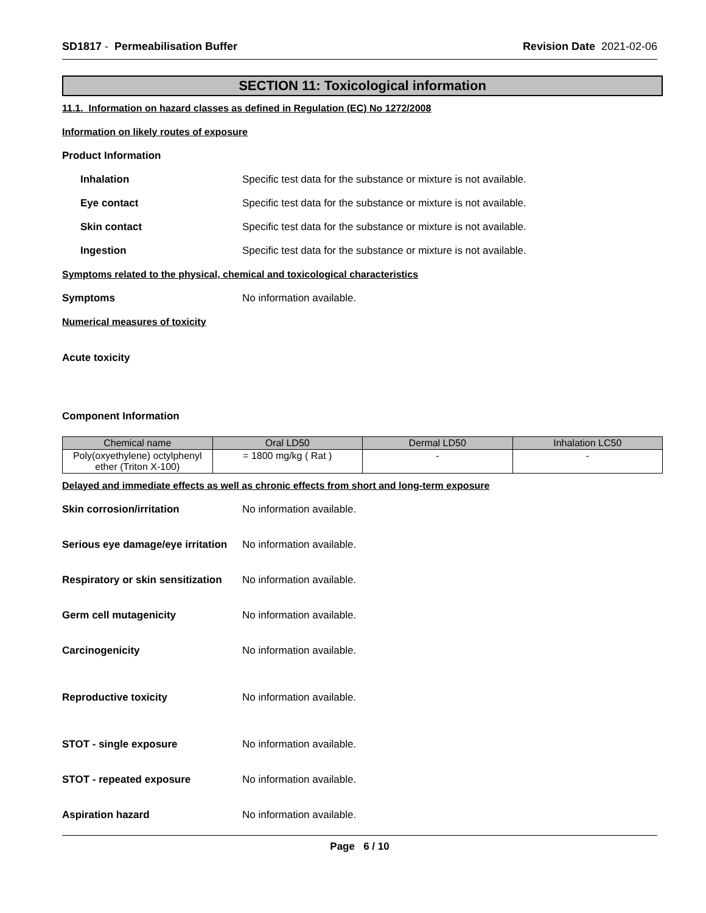SD1817 - Permeabilisation Buffer Revision Date 2021-02-06
SECTION 11: Toxicological information
11.1. Information on hazard classes as defined in Regulation (EC) No 1272/2008
Information on likely routes of exposure
Product Information
Inhalation Specific test data for the substance or mixture is not available.
Eye contact Specific test data for the substance or mixture is not available.
Skin contact Specific test data for the substance or mixture is not available.
Ingestion Specific test data for the substance or mixture is not available.
Symptoms related to the physical, chemical and toxicological characteristics
Symptoms No information available.
Numerical measures of toxicity
Acute toxicity
Component Information
| Chemical name | Oral LD50 | Dermal LD50 | Inhalation LC50 |
| --- | --- | --- | --- |
| Poly(oxyethylene) octylphenyl ether (Triton X-100) | = 1800 mg/kg ( Rat ) | - | - |
Delayed and immediate effects as well as chronic effects from short and long-term exposure
Skin corrosion/irritation No information available.
Serious eye damage/eye irritation No information available.
Respiratory or skin sensitization No information available.
Germ cell mutagenicity No information available.
Carcinogenicity No information available.
Reproductive toxicity No information available.
STOT - single exposure No information available.
STOT - repeated exposure No information available.
Aspiration hazard No information available.
Page 6 / 10